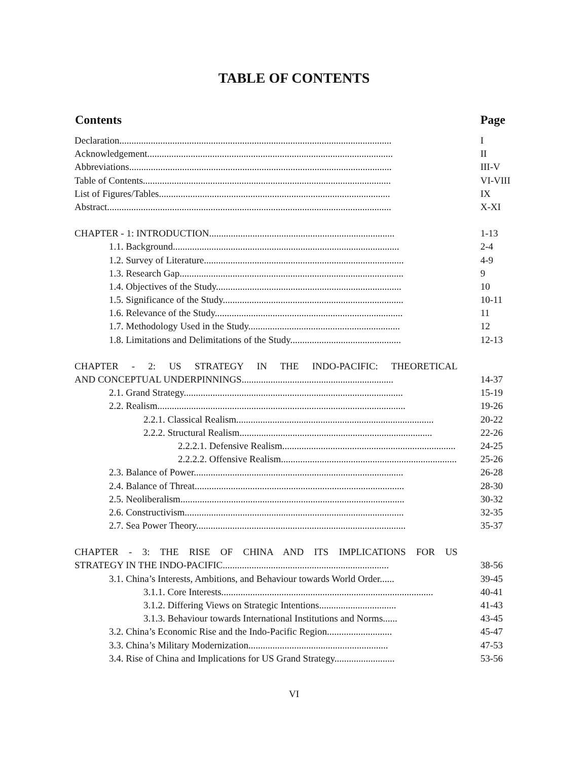TABLE OF CONTENTS
| Contents | Page |
| --- | --- |
| Declaration................................................................................................................. | I |
| Acknowledgement...................................................................................................... | II |
| Abbreviations............................................................................................................. | III-V |
| Table of Contents....................................................................................................... | VI-VIII |
| List of Figures/Tables................................................................................................ | IX |
| Abstract...................................................................................................................... | X-XI |
| CHAPTER - 1: INTRODUCTION............................................................................. | 1-13 |
| 1.1. Background.............................................................................................. | 2-4 |
| 1.2. Survey of Literature................................................................................... | 4-9 |
| 1.3. Research Gap............................................................................................. | 9 |
| 1.4. Objectives of the Study............................................................................. | 10 |
| 1.5. Significance of the Study........................................................................... | 10-11 |
| 1.6. Relevance of the Study.............................................................................. | 11 |
| 1.7. Methodology Used in the Study............................................................... | 12 |
| 1.8. Limitations and Delimitations of the Study.............................................. | 12-13 |
| CHAPTER - 2: US STRATEGY IN THE INDO-PACIFIC: THEORETICAL | |
| AND CONCEPTUAL UNDERPINNINGS............................................................... | 14-37 |
| 2.1. Grand Strategy........................................................................................... | 15-19 |
| 2.2. Realism....................................................................................................... | 19-26 |
| 2.2.1. Classical Realism.................................................................................. | 20-22 |
| 2.2.2. Structural Realism................................................................................ | 22-26 |
| 2.2.2.1. Defensive Realism........................................................................ | 24-25 |
| 2.2.2.2. Offensive Realism......................................................................... | 25-26 |
| 2.3. Balance of Power....................................................................................... | 26-28 |
| 2.4. Balance of Threat....................................................................................... | 28-30 |
| 2.5. Neoliberalism............................................................................................. | 30-32 |
| 2.6. Constructivism........................................................................................... | 32-35 |
| 2.7. Sea Power Theory....................................................................................... | 35-37 |
| CHAPTER - 3: THE RISE OF CHINA AND ITS IMPLICATIONS FOR US | |
| STRATEGY IN THE INDO-PACIFIC..................................................................... | 38-56 |
| 3.1. China’s Interests, Ambitions, and Behaviour towards World Order...... | 39-45 |
| 3.1.1. Core Interests........................................................................................ | 40-41 |
| 3.1.2. Differing Views on Strategic Intentions................................ | 41-43 |
| 3.1.3. Behaviour towards International Institutions and Norms...... | 43-45 |
| 3.2. China’s Economic Rise and the Indo-Pacific Region........................... | 45-47 |
| 3.3. China’s Military Modernization.......................................................... | 47-53 |
| 3.4. Rise of China and Implications for US Grand Strategy......................... | 53-56 |
VI